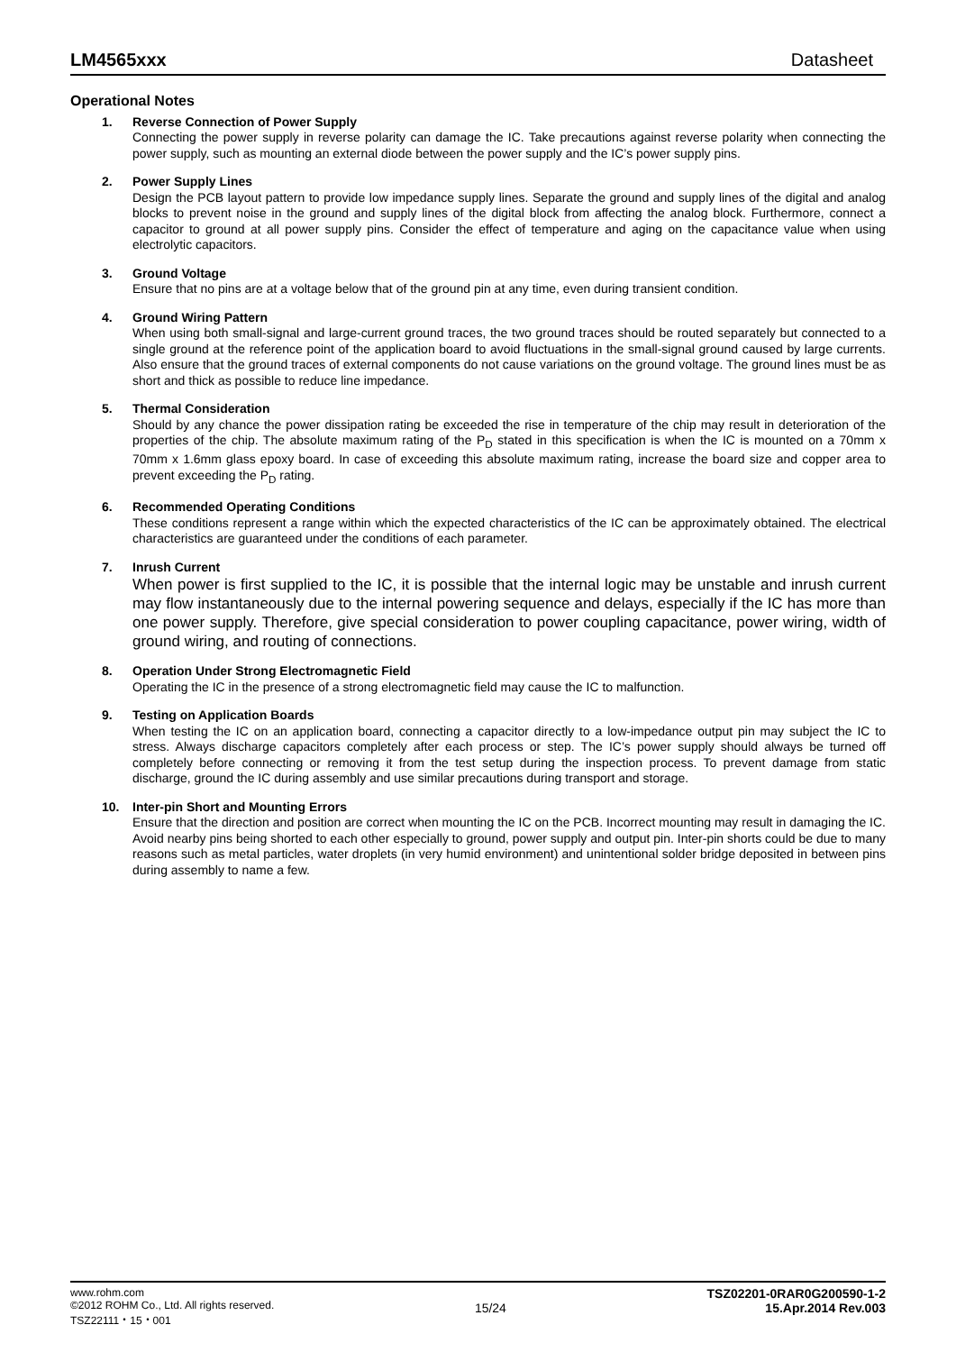LM4565xxx Datasheet
Operational Notes
1. Reverse Connection of Power Supply
Connecting the power supply in reverse polarity can damage the IC. Take precautions against reverse polarity when connecting the power supply, such as mounting an external diode between the power supply and the IC’s power supply pins.
2. Power Supply Lines
Design the PCB layout pattern to provide low impedance supply lines. Separate the ground and supply lines of the digital and analog blocks to prevent noise in the ground and supply lines of the digital block from affecting the analog block. Furthermore, connect a capacitor to ground at all power supply pins. Consider the effect of temperature and aging on the capacitance value when using electrolytic capacitors.
3. Ground Voltage
Ensure that no pins are at a voltage below that of the ground pin at any time, even during transient condition.
4. Ground Wiring Pattern
When using both small-signal and large-current ground traces, the two ground traces should be routed separately but connected to a single ground at the reference point of the application board to avoid fluctuations in the small-signal ground caused by large currents. Also ensure that the ground traces of external components do not cause variations on the ground voltage. The ground lines must be as short and thick as possible to reduce line impedance.
5. Thermal Consideration
Should by any chance the power dissipation rating be exceeded the rise in temperature of the chip may result in deterioration of the properties of the chip. The absolute maximum rating of the P<sub>D</sub> stated in this specification is when the IC is mounted on a 70mm x 70mm x 1.6mm glass epoxy board. In case of exceeding this absolute maximum rating, increase the board size and copper area to prevent exceeding the P<sub>D</sub> rating.
6. Recommended Operating Conditions
These conditions represent a range within which the expected characteristics of the IC can be approximately obtained. The electrical characteristics are guaranteed under the conditions of each parameter.
7. Inrush Current
When power is first supplied to the IC, it is possible that the internal logic may be unstable and inrush current may flow instantaneously due to the internal powering sequence and delays, especially if the IC has more than one power supply. Therefore, give special consideration to power coupling capacitance, power wiring, width of ground wiring, and routing of connections.
8. Operation Under Strong Electromagnetic Field
Operating the IC in the presence of a strong electromagnetic field may cause the IC to malfunction.
9. Testing on Application Boards
When testing the IC on an application board, connecting a capacitor directly to a low-impedance output pin may subject the IC to stress. Always discharge capacitors completely after each process or step. The IC’s power supply should always be turned off completely before connecting or removing it from the test setup during the inspection process. To prevent damage from static discharge, ground the IC during assembly and use similar precautions during transport and storage.
10. Inter-pin Short and Mounting Errors
Ensure that the direction and position are correct when mounting the IC on the PCB. Incorrect mounting may result in damaging the IC. Avoid nearby pins being shorted to each other especially to ground, power supply and output pin. Inter-pin shorts could be due to many reasons such as metal particles, water droplets (in very humid environment) and unintentional solder bridge deposited in between pins during assembly to name a few.
www.rohm.com
©2012 ROHM Co., Ltd. All rights reserved.
TSZ22111・15・001
15/24
TSZ02201-0RAR0G200590-1-2
15.Apr.2014 Rev.003